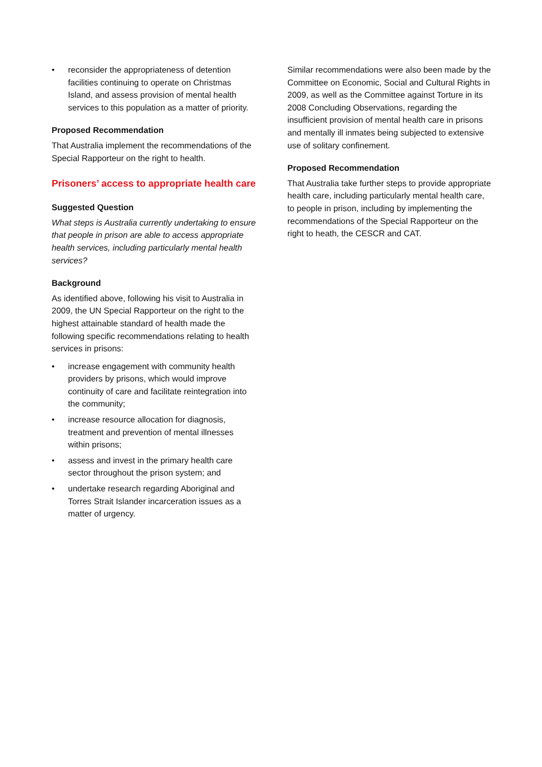• reconsider the appropriateness of detention facilities continuing to operate on Christmas Island, and assess provision of mental health services to this population as a matter of priority.
Proposed Recommendation
That Australia implement the recommendations of the Special Rapporteur on the right to health.
Prisoners’ access to appropriate health care
Suggested Question
What steps is Australia currently undertaking to ensure that people in prison are able to access appropriate health services, including particularly mental health services?
Background
As identified above, following his visit to Australia in 2009, the UN Special Rapporteur on the right to the highest attainable standard of health made the following specific recommendations relating to health services in prisons:
• increase engagement with community health providers by prisons, which would improve continuity of care and facilitate reintegration into the community;
• increase resource allocation for diagnosis, treatment and prevention of mental illnesses within prisons;
• assess and invest in the primary health care sector throughout the prison system; and
• undertake research regarding Aboriginal and Torres Strait Islander incarceration issues as a matter of urgency.
Similar recommendations were also been made by the Committee on Economic, Social and Cultural Rights in 2009, as well as the Committee against Torture in its 2008 Concluding Observations, regarding the insufficient provision of mental health care in prisons and mentally ill inmates being subjected to extensive use of solitary confinement.
Proposed Recommendation
That Australia take further steps to provide appropriate health care, including particularly mental health care, to people in prison, including by implementing the recommendations of the Special Rapporteur on the right to heath, the CESCR and CAT.